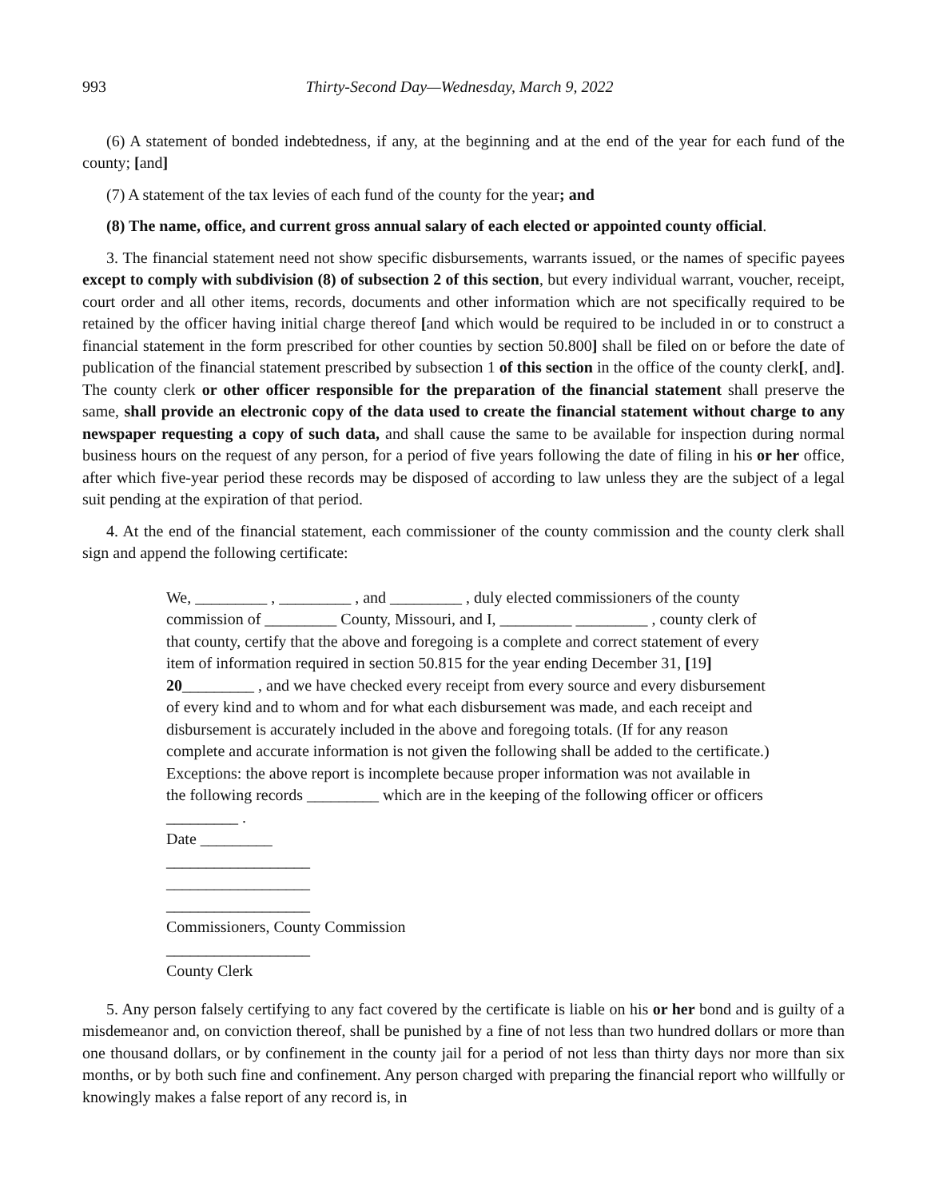993 Thirty-Second Day—Wednesday, March 9, 2022
(6) A statement of bonded indebtedness, if any, at the beginning and at the end of the year for each fund of the county; [and]
(7) A statement of the tax levies of each fund of the county for the year; and
(8) The name, office, and current gross annual salary of each elected or appointed county official.
3. The financial statement need not show specific disbursements, warrants issued, or the names of specific payees except to comply with subdivision (8) of subsection 2 of this section, but every individual warrant, voucher, receipt, court order and all other items, records, documents and other information which are not specifically required to be retained by the officer having initial charge thereof [and which would be required to be included in or to construct a financial statement in the form prescribed for other counties by section 50.800] shall be filed on or before the date of publication of the financial statement prescribed by subsection 1 of this section in the office of the county clerk[, and]. The county clerk or other officer responsible for the preparation of the financial statement shall preserve the same, shall provide an electronic copy of the data used to create the financial statement without charge to any newspaper requesting a copy of such data, and shall cause the same to be available for inspection during normal business hours on the request of any person, for a period of five years following the date of filing in his or her office, after which five-year period these records may be disposed of according to law unless they are the subject of a legal suit pending at the expiration of that period.
4. At the end of the financial statement, each commissioner of the county commission and the county clerk shall sign and append the following certificate:
We, _________ , _________ , and _________ , duly elected commissioners of the county commission of _________ County, Missouri, and I, _________ _________ , county clerk of that county, certify that the above and foregoing is a complete and correct statement of every item of information required in section 50.815 for the year ending December 31, [19] 20_________ , and we have checked every receipt from every source and every disbursement of every kind and to whom and for what each disbursement was made, and each receipt and disbursement is accurately included in the above and foregoing totals. (If for any reason complete and accurate information is not given the following shall be added to the certificate.) Exceptions: the above report is incomplete because proper information was not available in the following records _________ which are in the keeping of the following officer or officers _________ .
Date _________
__________________
__________________
__________________
Commissioners, County Commission
__________________
County Clerk
5. Any person falsely certifying to any fact covered by the certificate is liable on his or her bond and is guilty of a misdemeanor and, on conviction thereof, shall be punished by a fine of not less than two hundred dollars or more than one thousand dollars, or by confinement in the county jail for a period of not less than thirty days nor more than six months, or by both such fine and confinement. Any person charged with preparing the financial report who willfully or knowingly makes a false report of any record is, in